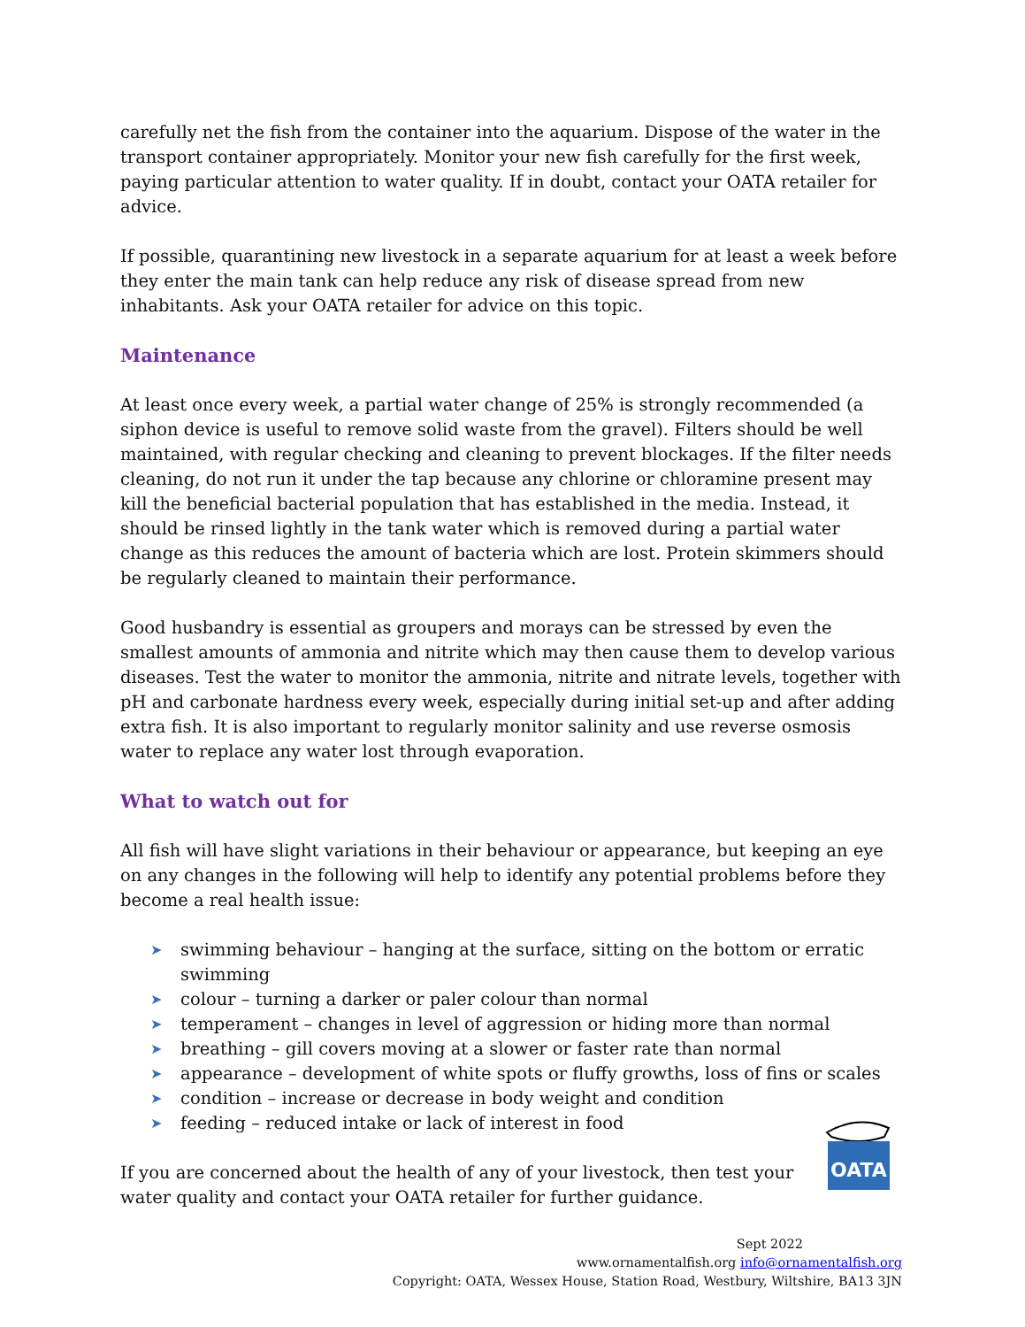carefully net the fish from the container into the aquarium. Dispose of the water in the transport container appropriately. Monitor your new fish carefully for the first week, paying particular attention to water quality. If in doubt, contact your OATA retailer for advice.
If possible, quarantining new livestock in a separate aquarium for at least a week before they enter the main tank can help reduce any risk of disease spread from new inhabitants. Ask your OATA retailer for advice on this topic.
Maintenance
At least once every week, a partial water change of 25% is strongly recommended (a siphon device is useful to remove solid waste from the gravel). Filters should be well maintained, with regular checking and cleaning to prevent blockages. If the filter needs cleaning, do not run it under the tap because any chlorine or chloramine present may kill the beneficial bacterial population that has established in the media. Instead, it should be rinsed lightly in the tank water which is removed during a partial water change as this reduces the amount of bacteria which are lost. Protein skimmers should be regularly cleaned to maintain their performance.
Good husbandry is essential as groupers and morays can be stressed by even the smallest amounts of ammonia and nitrite which may then cause them to develop various diseases. Test the water to monitor the ammonia, nitrite and nitrate levels, together with pH and carbonate hardness every week, especially during initial set-up and after adding extra fish. It is also important to regularly monitor salinity and use reverse osmosis water to replace any water lost through evaporation.
What to watch out for
All fish will have slight variations in their behaviour or appearance, but keeping an eye on any changes in the following will help to identify any potential problems before they become a real health issue:
➤ swimming behaviour – hanging at the surface, sitting on the bottom or erratic swimming
➤ colour – turning a darker or paler colour than normal
➤ temperament – changes in level of aggression or hiding more than normal
➤ breathing – gill covers moving at a slower or faster rate than normal
➤ appearance – development of white spots or fluffy growths, loss of fins or scales
➤ condition – increase or decrease in body weight and condition
➤ feeding – reduced intake or lack of interest in food
If you are concerned about the health of any of your livestock, then test your water quality and contact your OATA retailer for further guidance.
Sept 2022
www.ornamentalfish.org info@ornamentalfish.org
Copyright: OATA, Wessex House, Station Road, Westbury, Wiltshire, BA13 3JN
OATA